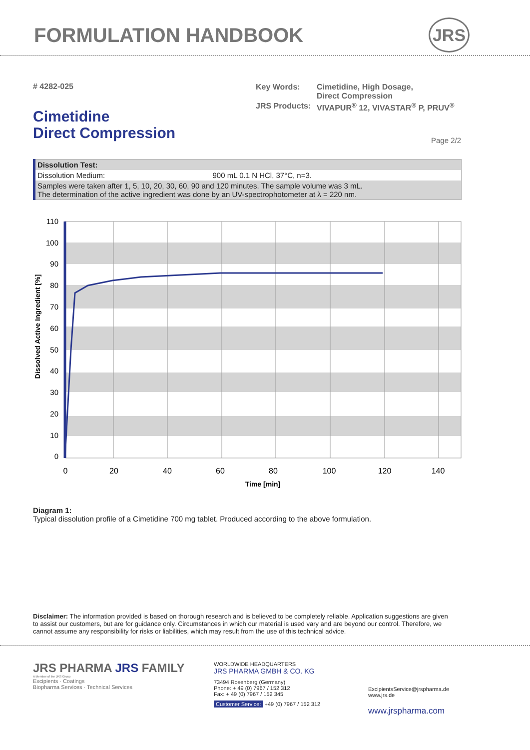FORMULATION HANDBOOK JRS
# 4282-025
| Key Words: | Cimetidine, High Dosage, Direct Compression |
| JRS Products: | VIVAPUR<sup>®</sup> 12, VIVASTAR<sup>®</sup> P, PRUV<sup>®</sup> |
Cimetidine
Direct Compression
Page 2/2
| Dissolution Test: | |
| Dissolution Medium: | 900 mL 0.1 N HCl, 37°C, n=3. |
| Samples were taken after 1, 5, 10, 20, 30, 60, 90 and 120 minutes. The sample volume was 3 mL. The determination of the active ingredient was done by an UV-spectrophotometer at λ = 220 nm. | |
110
100
90
80
70
60
50
40
30
20
10
0
0
20
40
60
80
100
120
140
Time [min]
Dissolved Active Ingredient [%]
Diagram 1:
Typical dissolution profile of a Cimetidine 700 mg tablet. Produced according to the above formulation.
Disclaimer: The information provided is based on thorough research and is believed to be completely reliable. Application suggestions are given to assist our customers, but are for guidance only. Circumstances in which our material is used vary and are beyond our control. Therefore, we cannot assume any responsibility for risks or liabilities, which may result from the use of this technical advice.
JRS PHARMA JRS FAMILY
A Member of the JRS Group
Excipients · Coatings
Biopharma Services · Technical Services
WORLDWIDE HEADQUARTERS
JRS PHARMA GMBH & CO. KG
73494 Rosenberg (Germany)
Phone: + 49 (0) 7967 / 152 312
Fax: + 49 (0) 7967 / 152 345
Customer Service: +49 (0) 7967 / 152 312
ExcipientsService@jrspharma.de
www.jrs.de
www.jrspharma.com